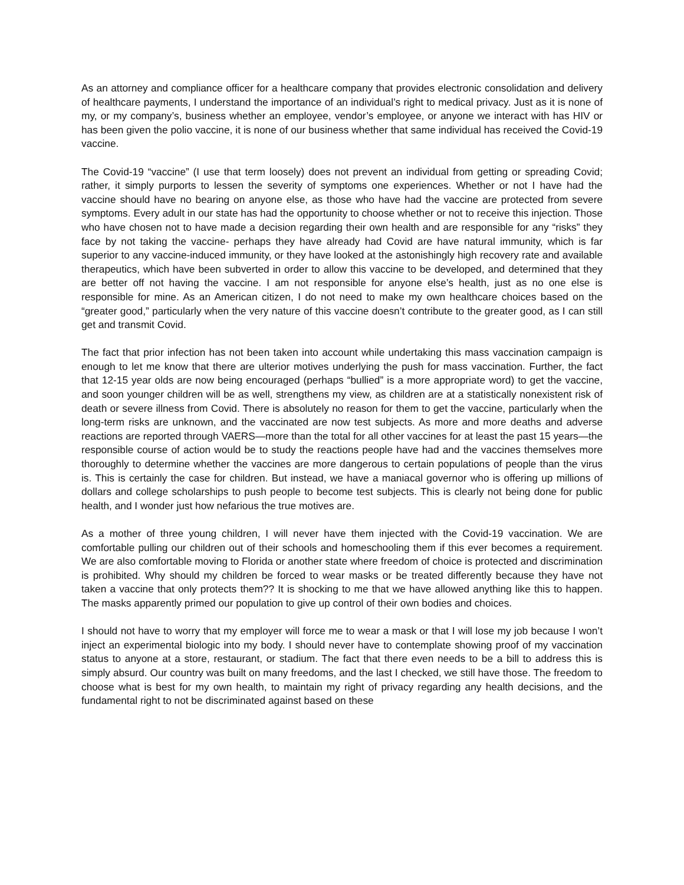As an attorney and compliance officer for a healthcare company that provides electronic consolidation and delivery of healthcare payments, I understand the importance of an individual’s right to medical privacy. Just as it is none of my, or my company’s, business whether an employee, vendor’s employee, or anyone we interact with has HIV or has been given the polio vaccine, it is none of our business whether that same individual has received the Covid-19 vaccine.
The Covid-19 “vaccine” (I use that term loosely) does not prevent an individual from getting or spreading Covid; rather, it simply purports to lessen the severity of symptoms one experiences. Whether or not I have had the vaccine should have no bearing on anyone else, as those who have had the vaccine are protected from severe symptoms. Every adult in our state has had the opportunity to choose whether or not to receive this injection. Those who have chosen not to have made a decision regarding their own health and are responsible for any “risks” they face by not taking the vaccine- perhaps they have already had Covid are have natural immunity, which is far superior to any vaccine-induced immunity, or they have looked at the astonishingly high recovery rate and available therapeutics, which have been subverted in order to allow this vaccine to be developed, and determined that they are better off not having the vaccine. I am not responsible for anyone else’s health, just as no one else is responsible for mine. As an American citizen, I do not need to make my own healthcare choices based on the “greater good,” particularly when the very nature of this vaccine doesn’t contribute to the greater good, as I can still get and transmit Covid.
The fact that prior infection has not been taken into account while undertaking this mass vaccination campaign is enough to let me know that there are ulterior motives underlying the push for mass vaccination. Further, the fact that 12-15 year olds are now being encouraged (perhaps “bullied” is a more appropriate word) to get the vaccine, and soon younger children will be as well, strengthens my view, as children are at a statistically nonexistent risk of death or severe illness from Covid. There is absolutely no reason for them to get the vaccine, particularly when the long-term risks are unknown, and the vaccinated are now test subjects. As more and more deaths and adverse reactions are reported through VAERS—more than the total for all other vaccines for at least the past 15 years—the responsible course of action would be to study the reactions people have had and the vaccines themselves more thoroughly to determine whether the vaccines are more dangerous to certain populations of people than the virus is. This is certainly the case for children. But instead, we have a maniacal governor who is offering up millions of dollars and college scholarships to push people to become test subjects. This is clearly not being done for public health, and I wonder just how nefarious the true motives are.
As a mother of three young children, I will never have them injected with the Covid-19 vaccination. We are comfortable pulling our children out of their schools and homeschooling them if this ever becomes a requirement. We are also comfortable moving to Florida or another state where freedom of choice is protected and discrimination is prohibited. Why should my children be forced to wear masks or be treated differently because they have not taken a vaccine that only protects them?? It is shocking to me that we have allowed anything like this to happen. The masks apparently primed our population to give up control of their own bodies and choices.
I should not have to worry that my employer will force me to wear a mask or that I will lose my job because I won’t inject an experimental biologic into my body. I should never have to contemplate showing proof of my vaccination status to anyone at a store, restaurant, or stadium. The fact that there even needs to be a bill to address this is simply absurd. Our country was built on many freedoms, and the last I checked, we still have those. The freedom to choose what is best for my own health, to maintain my right of privacy regarding any health decisions, and the fundamental right to not be discriminated against based on these